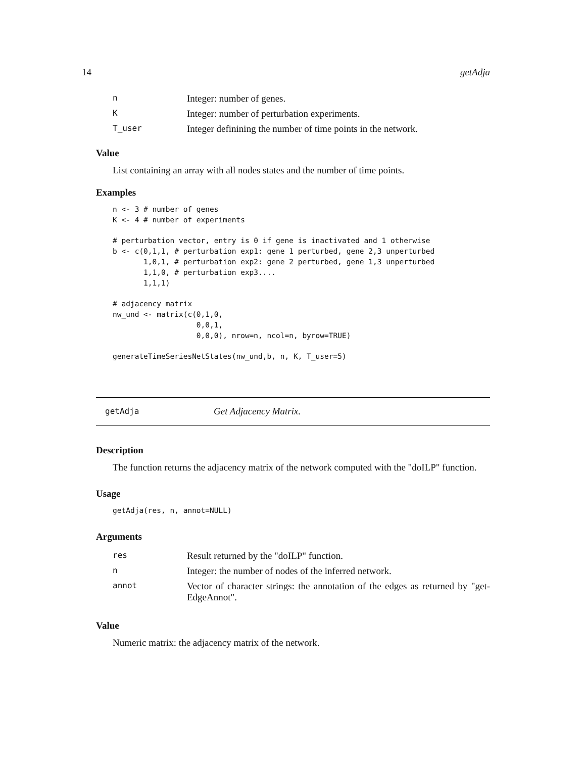14 getAdja
| n | Integer: number of genes. |
| K | Integer: number of perturbation experiments. |
| T_user | Integer definining the number of time points in the network. |
Value
List containing an array with all nodes states and the number of time points.
Examples
n <- 3 # number of genes
K <- 4 # number of experiments

# perturbation vector, entry is 0 if gene is inactivated and 1 otherwise
b <- c(0,1,1, # perturbation exp1: gene 1 perturbed, gene 2,3 unperturbed
       1,0,1, # perturbation exp2: gene 2 perturbed, gene 1,3 unperturbed
       1,1,0, # perturbation exp3....
       1,1,1)

# adjacency matrix
nw_und <- matrix(c(0,1,0,
                   0,0,1,
                   0,0,0), nrow=n, ncol=n, byrow=TRUE)

generateTimeSeriesNetStates(nw_und,b, n, K, T_user=5)
getAdja Get Adjacency Matrix.
Description
The function returns the adjacency matrix of the network computed with the "doILP" function.
Usage
getAdja(res, n, annot=NULL)
Arguments
| res | Result returned by the "doILP" function. |
| n | Integer: the number of nodes of the inferred network. |
| annot | Vector of character strings: the annotation of the edges as returned by "get-EdgeAnnot". |
Value
Numeric matrix: the adjacency matrix of the network.